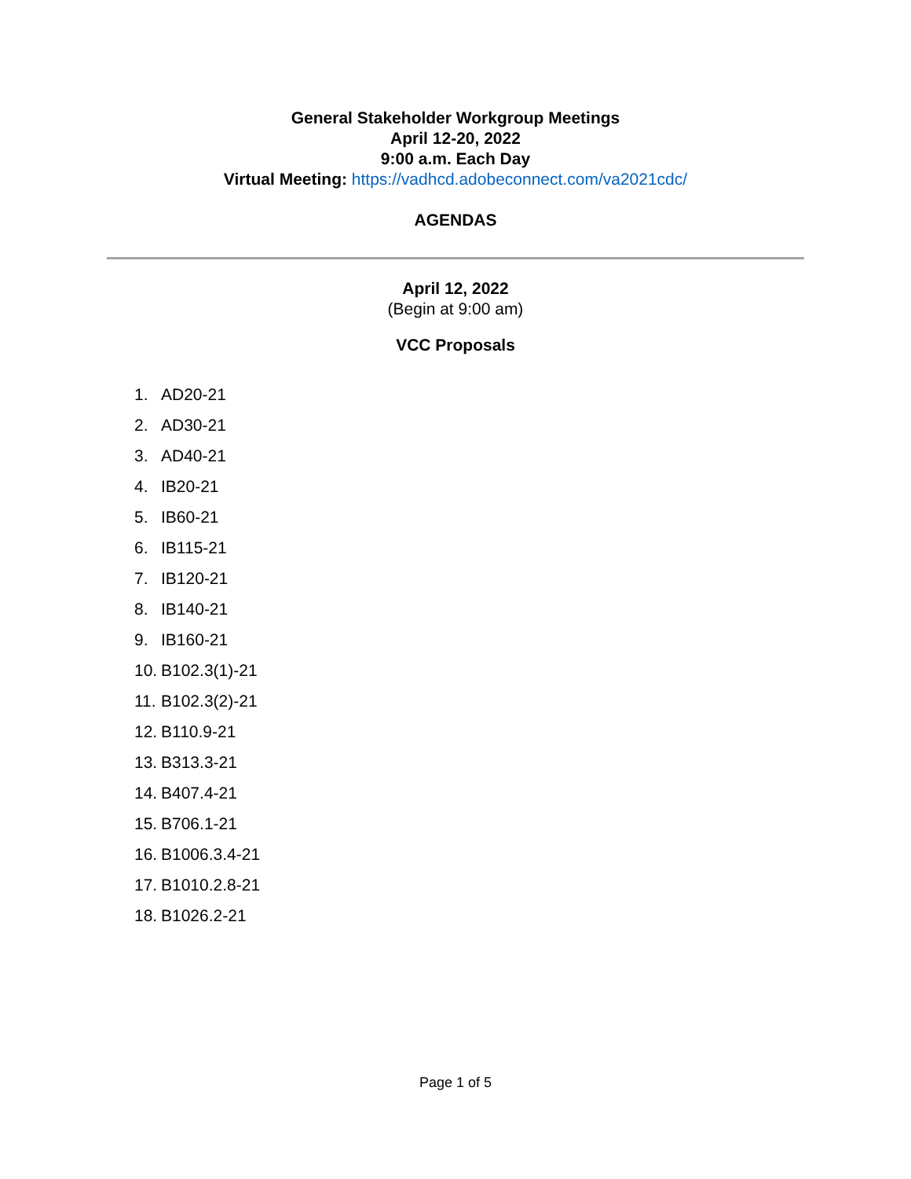General Stakeholder Workgroup Meetings
April 12-20, 2022
9:00 a.m. Each Day
Virtual Meeting: https://vadhcd.adobeconnect.com/va2021cdc/
AGENDAS
April 12, 2022
(Begin at 9:00 am)
VCC Proposals
1. AD20-21
2. AD30-21
3. AD40-21
4. IB20-21
5. IB60-21
6. IB115-21
7. IB120-21
8. IB140-21
9. IB160-21
10. B102.3(1)-21
11. B102.3(2)-21
12. B110.9-21
13. B313.3-21
14. B407.4-21
15. B706.1-21
16. B1006.3.4-21
17. B1010.2.8-21
18. B1026.2-21
Page 1 of 5